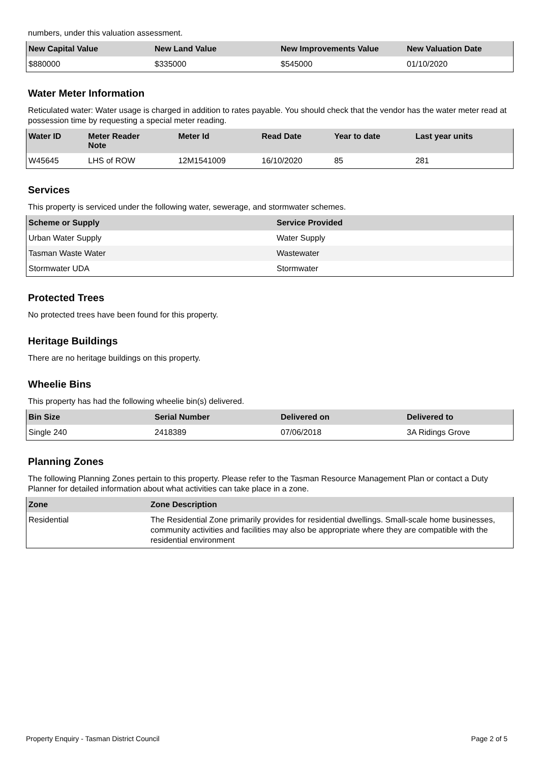numbers, under this valuation assessment.
| New Capital Value | New Land Value | New Improvements Value | New Valuation Date |
| --- | --- | --- | --- |
| $880000 | $335000 | $545000 | 01/10/2020 |
Water Meter Information
Reticulated water: Water usage is charged in addition to rates payable. You should check that the vendor has the water meter read at possession time by requesting a special meter reading.
| Water ID | Meter Reader Note | Meter Id | Read Date | Year to date | Last year units |
| --- | --- | --- | --- | --- | --- |
| W45645 | LHS of ROW | 12M1541009 | 16/10/2020 | 85 | 281 |
Services
This property is serviced under the following water, sewerage, and stormwater schemes.
| Scheme or Supply | Service Provided |
| --- | --- |
| Urban Water Supply | Water Supply |
| Tasman Waste Water | Wastewater |
| Stormwater UDA | Stormwater |
Protected Trees
No protected trees have been found for this property.
Heritage Buildings
There are no heritage buildings on this property.
Wheelie Bins
This property has had the following wheelie bin(s) delivered.
| Bin Size | Serial Number | Delivered on | Delivered to |
| --- | --- | --- | --- |
| Single 240 | 2418389 | 07/06/2018 | 3A Ridings Grove |
Planning Zones
The following Planning Zones pertain to this property. Please refer to the Tasman Resource Management Plan or contact a Duty Planner for detailed information about what activities can take place in a zone.
| Zone | Zone Description |
| --- | --- |
| Residential | The Residential Zone primarily provides for residential dwellings. Small-scale home businesses, community activities and facilities may also be appropriate where they are compatible with the residential environment |
Property Enquiry - Tasman District Council Page 2 of 5